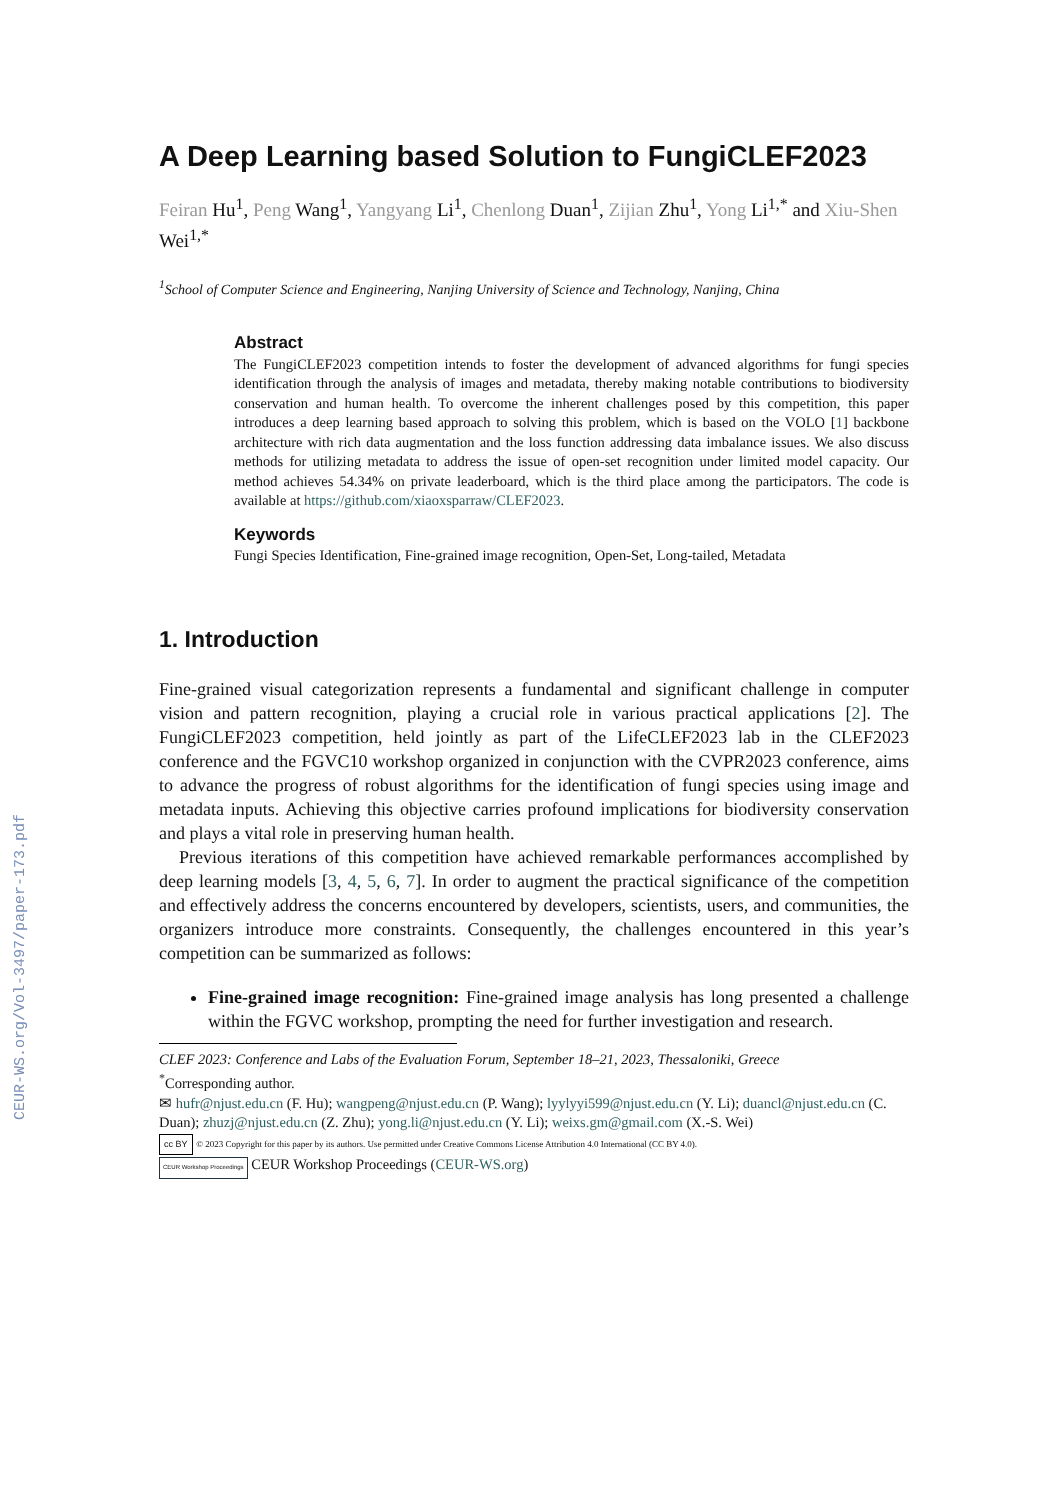CEUR-WS.org/Vol-3497/paper-173.pdf
A Deep Learning based Solution to FungiCLEF2023
Feiran Hu<sup>1</sup>, Peng Wang<sup>1</sup>, Yangyang Li<sup>1</sup>, Chenlong Duan<sup>1</sup>, Zijian Zhu<sup>1</sup>, Yong Li<sup>1,*</sup> and Xiu-Shen Wei<sup>1,*</sup>
<sup>1</sup> School of Computer Science and Engineering, Nanjing University of Science and Technology, Nanjing, China
Abstract
The FungiCLEF2023 competition intends to foster the development of advanced algorithms for fungi species identification through the analysis of images and metadata, thereby making notable contributions to biodiversity conservation and human health. To overcome the inherent challenges posed by this competition, this paper introduces a deep learning based approach to solving this problem, which is based on the VOLO [1] backbone architecture with rich data augmentation and the loss function addressing data imbalance issues. We also discuss methods for utilizing metadata to address the issue of open-set recognition under limited model capacity. Our method achieves 54.34% on private leaderboard, which is the third place among the participators. The code is available at https://github.com/xiaoxsparraw/CLEF2023.
Keywords
Fungi Species Identification, Fine-grained image recognition, Open-Set, Long-tailed, Metadata
1. Introduction
Fine-grained visual categorization represents a fundamental and significant challenge in computer vision and pattern recognition, playing a crucial role in various practical applications [2]. The FungiCLEF2023 competition, held jointly as part of the LifeCLEF2023 lab in the CLEF2023 conference and the FGVC10 workshop organized in conjunction with the CVPR2023 conference, aims to advance the progress of robust algorithms for the identification of fungi species using image and metadata inputs. Achieving this objective carries profound implications for biodiversity conservation and plays a vital role in preserving human health.
Previous iterations of this competition have achieved remarkable performances accomplished by deep learning models [3, 4, 5, 6, 7]. In order to augment the practical significance of the competition and effectively address the concerns encountered by developers, scientists, users, and communities, the organizers introduce more constraints. Consequently, the challenges encountered in this year’s competition can be summarized as follows:
Fine-grained image recognition: Fine-grained image analysis has long presented a challenge within the FGVC workshop, prompting the need for further investigation and research.
CLEF 2023: Conference and Labs of the Evaluation Forum, September 18–21, 2023, Thessaloniki, Greece
<sup>*</sup> Corresponding author.
✉ hufr@njust.edu.cn (F. Hu); wangpeng@njust.edu.cn (P. Wang); lyylyyi599@njust.edu.cn (Y. Li); duancl@njust.edu.cn (C. Duan); zhuzj@njust.edu.cn (Z. Zhu); yong.li@njust.edu.cn (Y. Li); weixs.gm@gmail.com (X.-S. Wei)
cc BY © 2023 Copyright for this paper by its authors. Use permitted under Creative Commons License Attribution 4.0 International (CC BY 4.0).
CEUR Workshop Proceedings CEUR Workshop Proceedings (CEUR-WS.org)